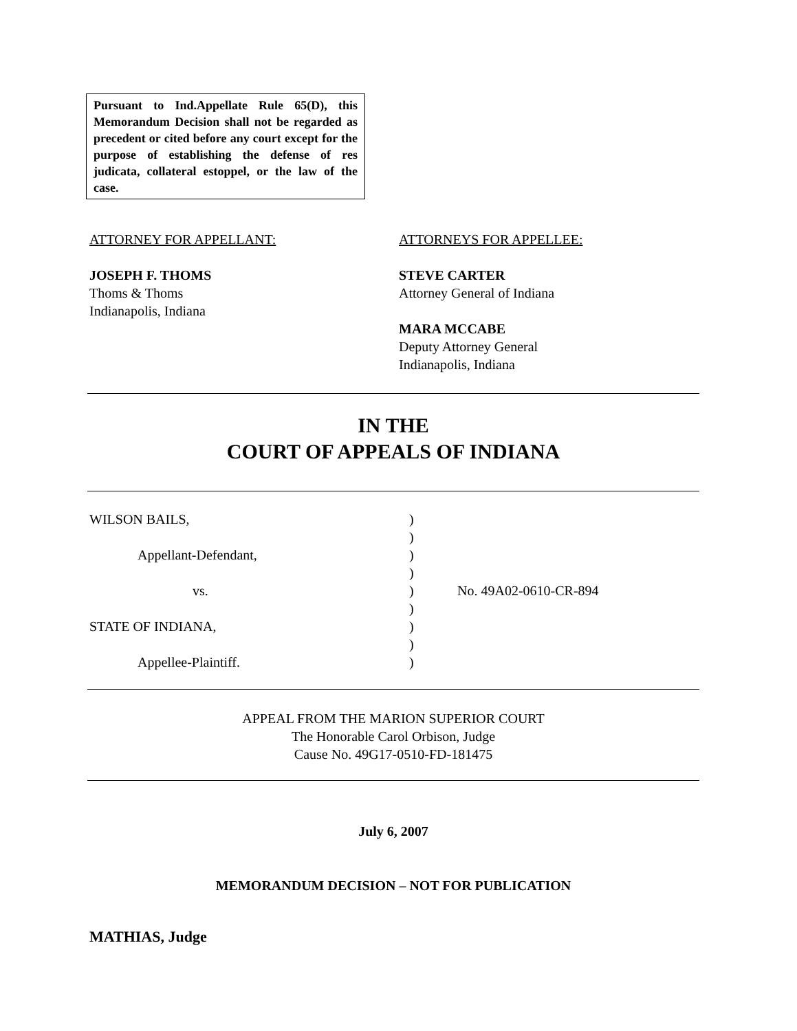Pursuant to Ind.Appellate Rule 65(D), this Memorandum Decision shall not be regarded as precedent or cited before any court except for the purpose of establishing the defense of res judicata, collateral estoppel, or the law of the case.
ATTORNEY FOR APPELLANT:
JOSEPH F. THOMS
Thoms & Thoms
Indianapolis, Indiana
ATTORNEYS FOR APPELLEE:
STEVE CARTER
Attorney General of Indiana
MARA MCCABE
Deputy Attorney General
Indianapolis, Indiana
IN THE
COURT OF APPEALS OF INDIANA
WILSON BAILS,)
)
Appellant-Defendant,)
)
vs.) No. 49A02-0610-CR-894
)
STATE OF INDIANA,)
)
Appellee-Plaintiff.)
APPEAL FROM THE MARION SUPERIOR COURT
The Honorable Carol Orbison, Judge
Cause No. 49G17-0510-FD-181475
July 6, 2007
MEMORANDUM DECISION – NOT FOR PUBLICATION
MATHIAS, Judge